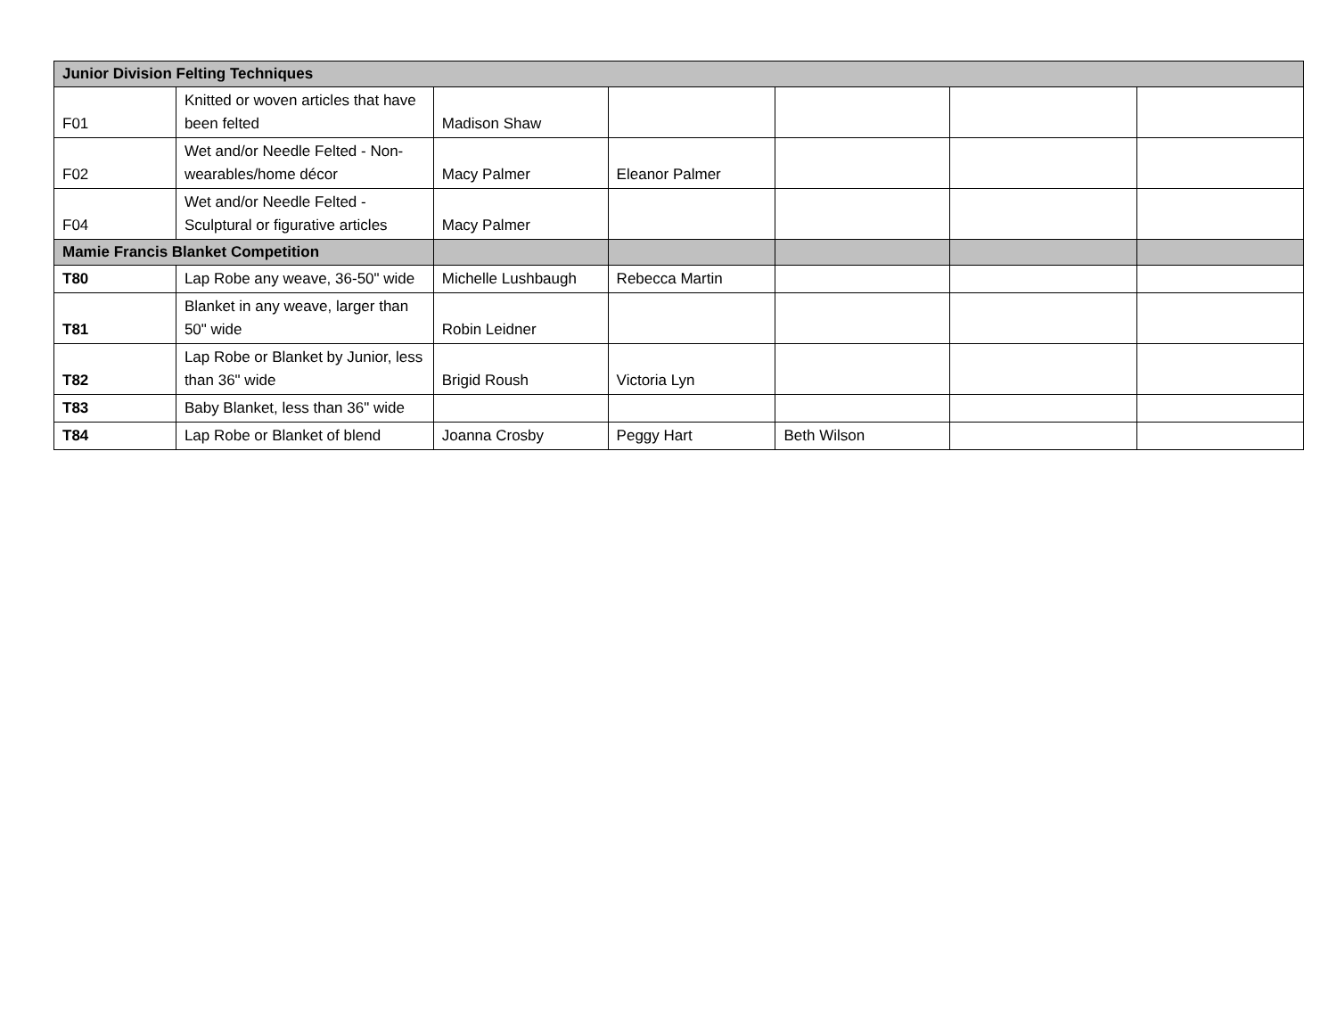| Junior Division Felting Techniques | | | | | | |
| F01 | Knitted or woven articles that have been felted | Madison Shaw | | | | |
| F02 | Wet and/or Needle Felted - Non-wearables/home décor | Macy Palmer | Eleanor Palmer | | | |
| F04 | Wet and/or Needle Felted - Sculptural or figurative articles | Macy Palmer | | | | |
| Mamie Francis Blanket Competition | | | | | | |
| T80 | Lap Robe any weave, 36-50" wide | Michelle Lushbaugh | Rebecca Martin | | | |
| T81 | Blanket in any weave, larger than 50" wide | Robin Leidner | | | | |
| T82 | Lap Robe or Blanket by Junior, less than 36" wide | Brigid Roush | Victoria Lyn | | | |
| T83 | Baby Blanket, less than 36" wide | | | | | |
| T84 | Lap Robe or Blanket of blend | Joanna Crosby | Peggy Hart | Beth Wilson | | |